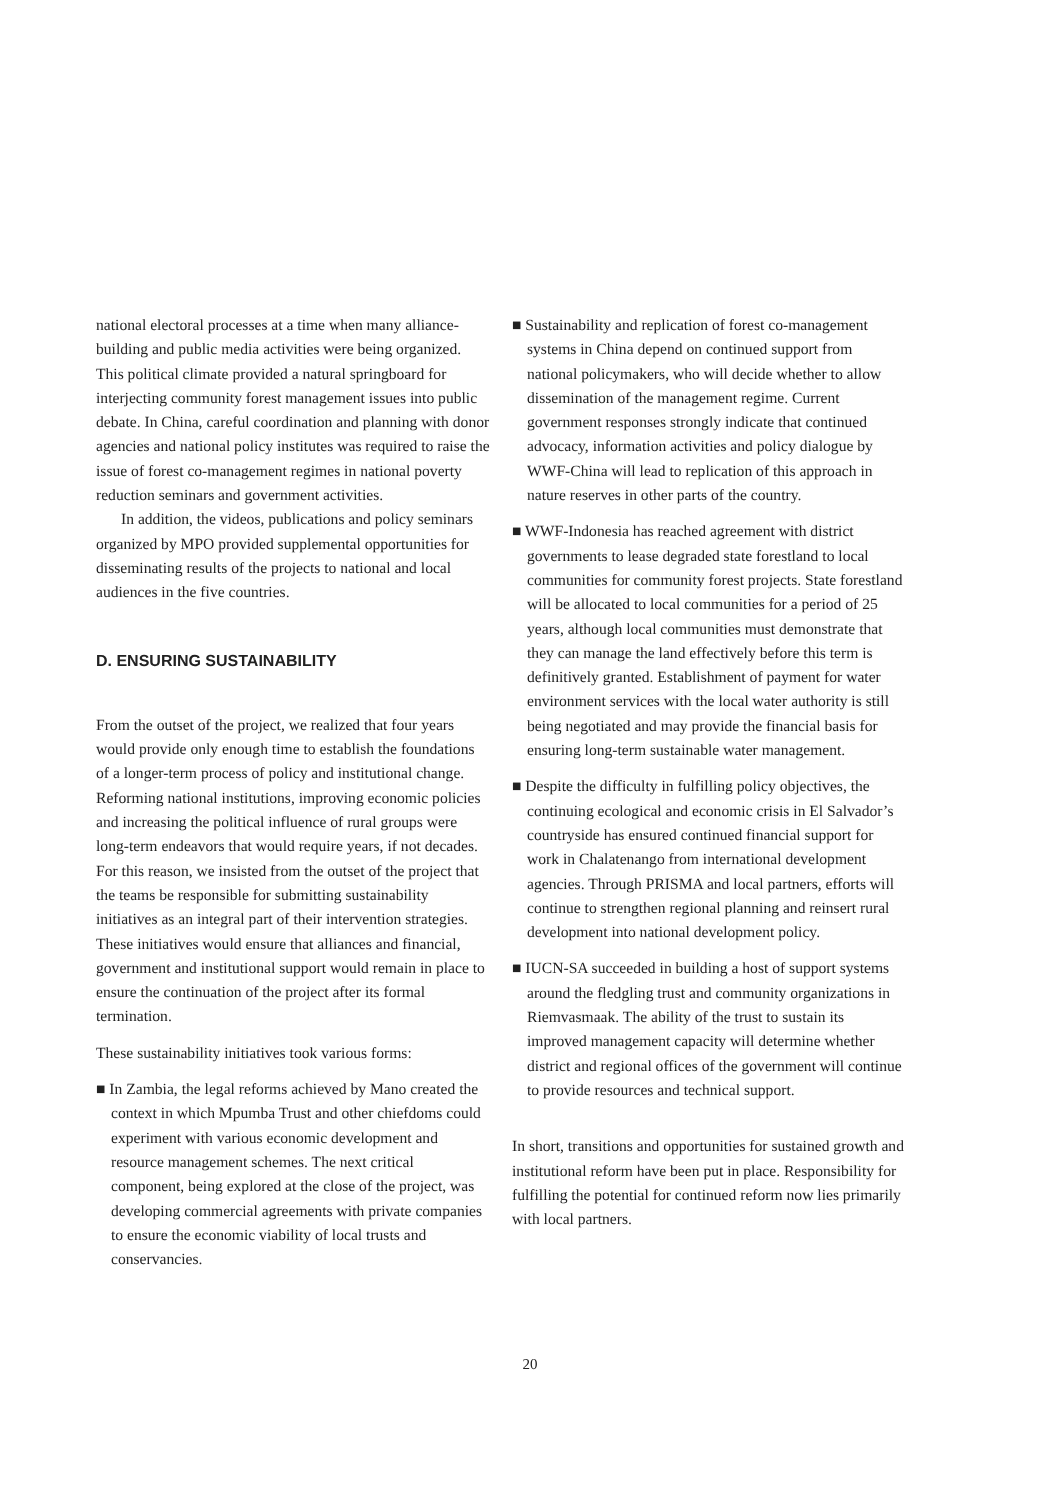national electoral processes at a time when many alliance-building and public media activities were being organized. This political climate provided a natural springboard for interjecting community forest management issues into public debate. In China, careful coordination and planning with donor agencies and national policy institutes was required to raise the issue of forest co-management regimes in national poverty reduction seminars and government activities.
In addition, the videos, publications and policy seminars organized by MPO provided supplemental opportunities for disseminating results of the projects to national and local audiences in the five countries.
D. ENSURING SUSTAINABILITY
From the outset of the project, we realized that four years would provide only enough time to establish the foundations of a longer-term process of policy and institutional change. Reforming national institutions, improving economic policies and increasing the political influence of rural groups were long-term endeavors that would require years, if not decades. For this reason, we insisted from the outset of the project that the teams be responsible for submitting sustainability initiatives as an integral part of their intervention strategies. These initiatives would ensure that alliances and financial, government and institutional support would remain in place to ensure the continuation of the project after its formal termination.
These sustainability initiatives took various forms:
■ In Zambia, the legal reforms achieved by Mano created the context in which Mpumba Trust and other chiefdoms could experiment with various economic development and resource management schemes. The next critical component, being explored at the close of the project, was developing commercial agreements with private companies to ensure the economic viability of local trusts and conservancies.
■ Sustainability and replication of forest co-management systems in China depend on continued support from national policymakers, who will decide whether to allow dissemination of the management regime. Current government responses strongly indicate that continued advocacy, information activities and policy dialogue by WWF-China will lead to replication of this approach in nature reserves in other parts of the country.
■ WWF-Indonesia has reached agreement with district governments to lease degraded state forestland to local communities for community forest projects. State forestland will be allocated to local communities for a period of 25 years, although local communities must demonstrate that they can manage the land effectively before this term is definitively granted. Establishment of payment for water environment services with the local water authority is still being negotiated and may provide the financial basis for ensuring long-term sustainable water management.
■ Despite the difficulty in fulfilling policy objectives, the continuing ecological and economic crisis in El Salvador’s countryside has ensured continued financial support for work in Chalatenango from international development agencies. Through PRISMA and local partners, efforts will continue to strengthen regional planning and reinsert rural development into national development policy.
■ IUCN-SA succeeded in building a host of support systems around the fledgling trust and community organizations in Riemvasmaak. The ability of the trust to sustain its improved management capacity will determine whether district and regional offices of the government will continue to provide resources and technical support.
In short, transitions and opportunities for sustained growth and institutional reform have been put in place. Responsibility for fulfilling the potential for continued reform now lies primarily with local partners.
20